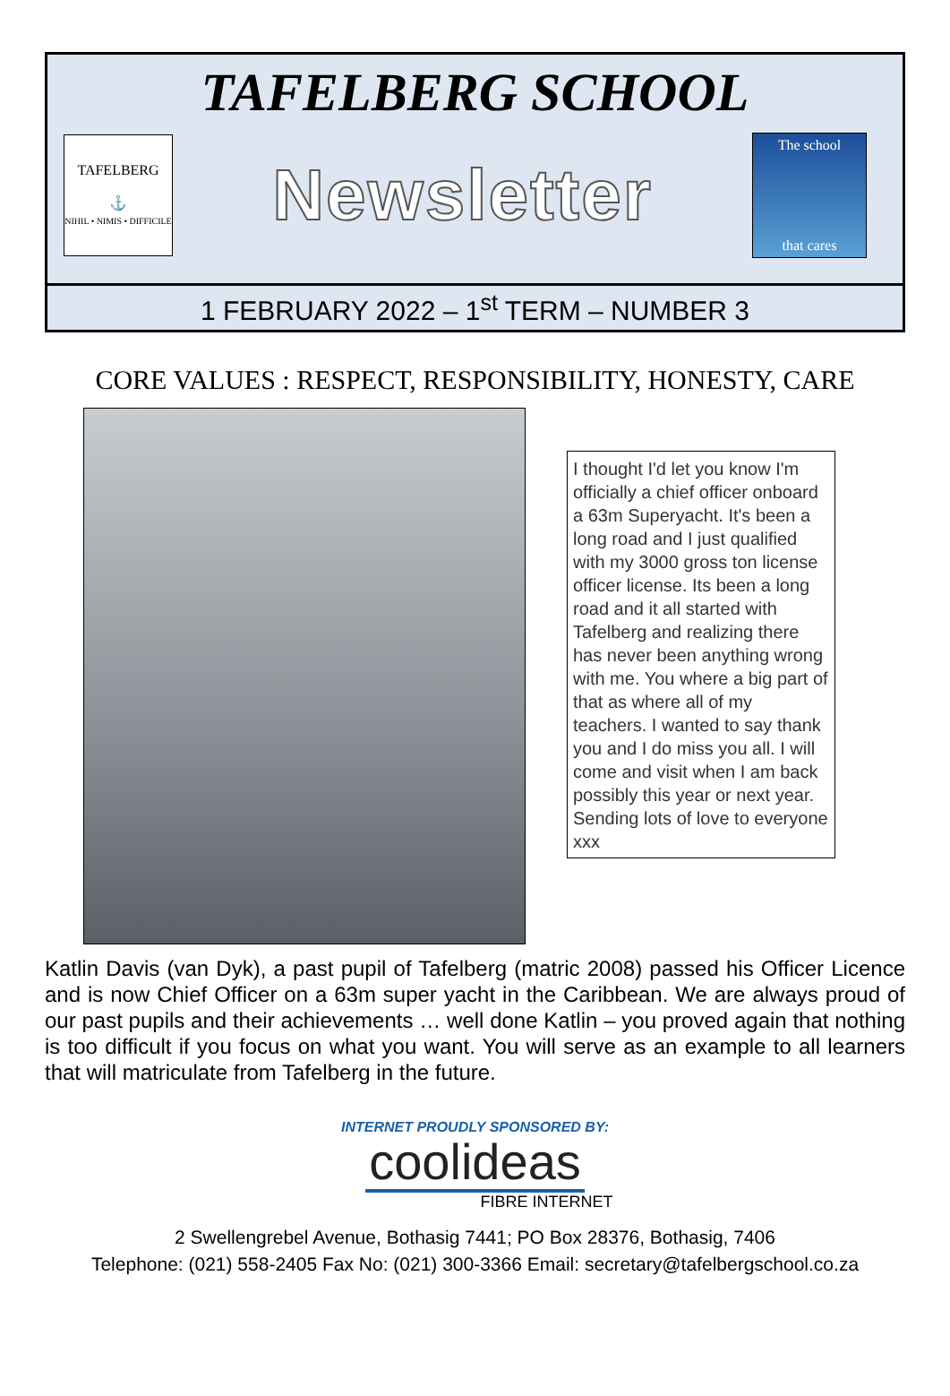TAFELBERG SCHOOL
TAFELBERG
⚓
NIHIL • NIMIS • DIFFICILE
Newsletter
The school
that cares
1 FEBRUARY 2022 – 1<sup>st</sup> TERM – NUMBER 3
CORE VALUES : RESPECT, RESPONSIBILITY, HONESTY, CARE
I thought I'd let you know I'm officially a chief officer onboard a 63m Superyacht. It's been a long road and I just qualified with my 3000 gross ton license officer license. Its been a long road and it all started with Tafelberg and realizing there has never been anything wrong with me. You where a big part of that as where all of my teachers. I wanted to say thank you and I do miss you all. I will come and visit when I am back possibly this year or next year. Sending lots of love to everyone xxx
Katlin Davis (van Dyk), a past pupil of Tafelberg (matric 2008) passed his Officer Licence and is now Chief Officer on a 63m super yacht in the Caribbean. We are always proud of our past pupils and their achievements … well done Katlin – you proved again that nothing is too difficult if you focus on what you want. You will serve as an example to all learners that will matriculate from Tafelberg in the future.
INTERNET PROUDLY SPONSORED BY:
coolideas
FIBRE INTERNET
2 Swellengrebel Avenue, Bothasig 7441; PO Box 28376, Bothasig, 7406
Telephone: (021) 558-2405 Fax No: (021) 300-3366 Email: secretary@tafelbergschool.co.za